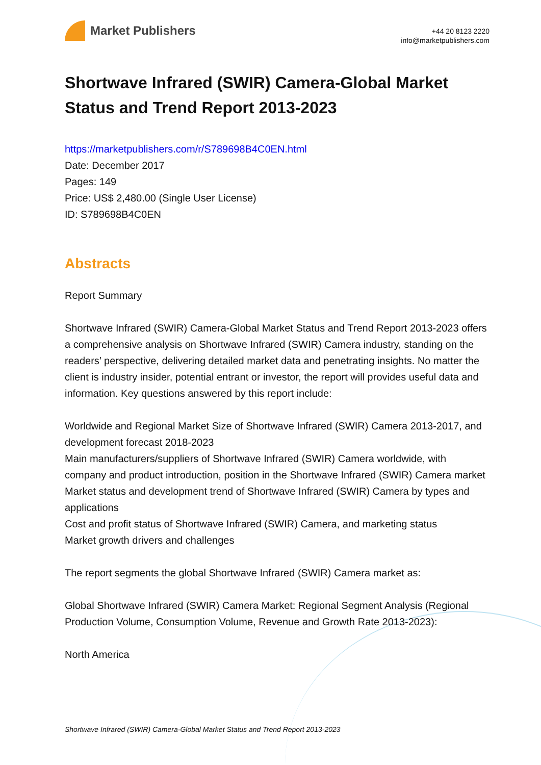Market Publishers
+44 20 8123 2220
info@marketpublishers.com
Shortwave Infrared (SWIR) Camera-Global Market Status and Trend Report 2013-2023
https://marketpublishers.com/r/S789698B4C0EN.html
Date: December 2017
Pages: 149
Price: US$ 2,480.00 (Single User License)
ID: S789698B4C0EN
Abstracts
Report Summary
Shortwave Infrared (SWIR) Camera-Global Market Status and Trend Report 2013-2023 offers a comprehensive analysis on Shortwave Infrared (SWIR) Camera industry, standing on the readers’ perspective, delivering detailed market data and penetrating insights. No matter the client is industry insider, potential entrant or investor, the report will provides useful data and information. Key questions answered by this report include:
Worldwide and Regional Market Size of Shortwave Infrared (SWIR) Camera 2013-2017, and development forecast 2018-2023
Main manufacturers/suppliers of Shortwave Infrared (SWIR) Camera worldwide, with company and product introduction, position in the Shortwave Infrared (SWIR) Camera market
Market status and development trend of Shortwave Infrared (SWIR) Camera by types and applications
Cost and profit status of Shortwave Infrared (SWIR) Camera, and marketing status
Market growth drivers and challenges
The report segments the global Shortwave Infrared (SWIR) Camera market as:
Global Shortwave Infrared (SWIR) Camera Market: Regional Segment Analysis (Regional Production Volume, Consumption Volume, Revenue and Growth Rate 2013-2023):
North America
Shortwave Infrared (SWIR) Camera-Global Market Status and Trend Report 2013-2023